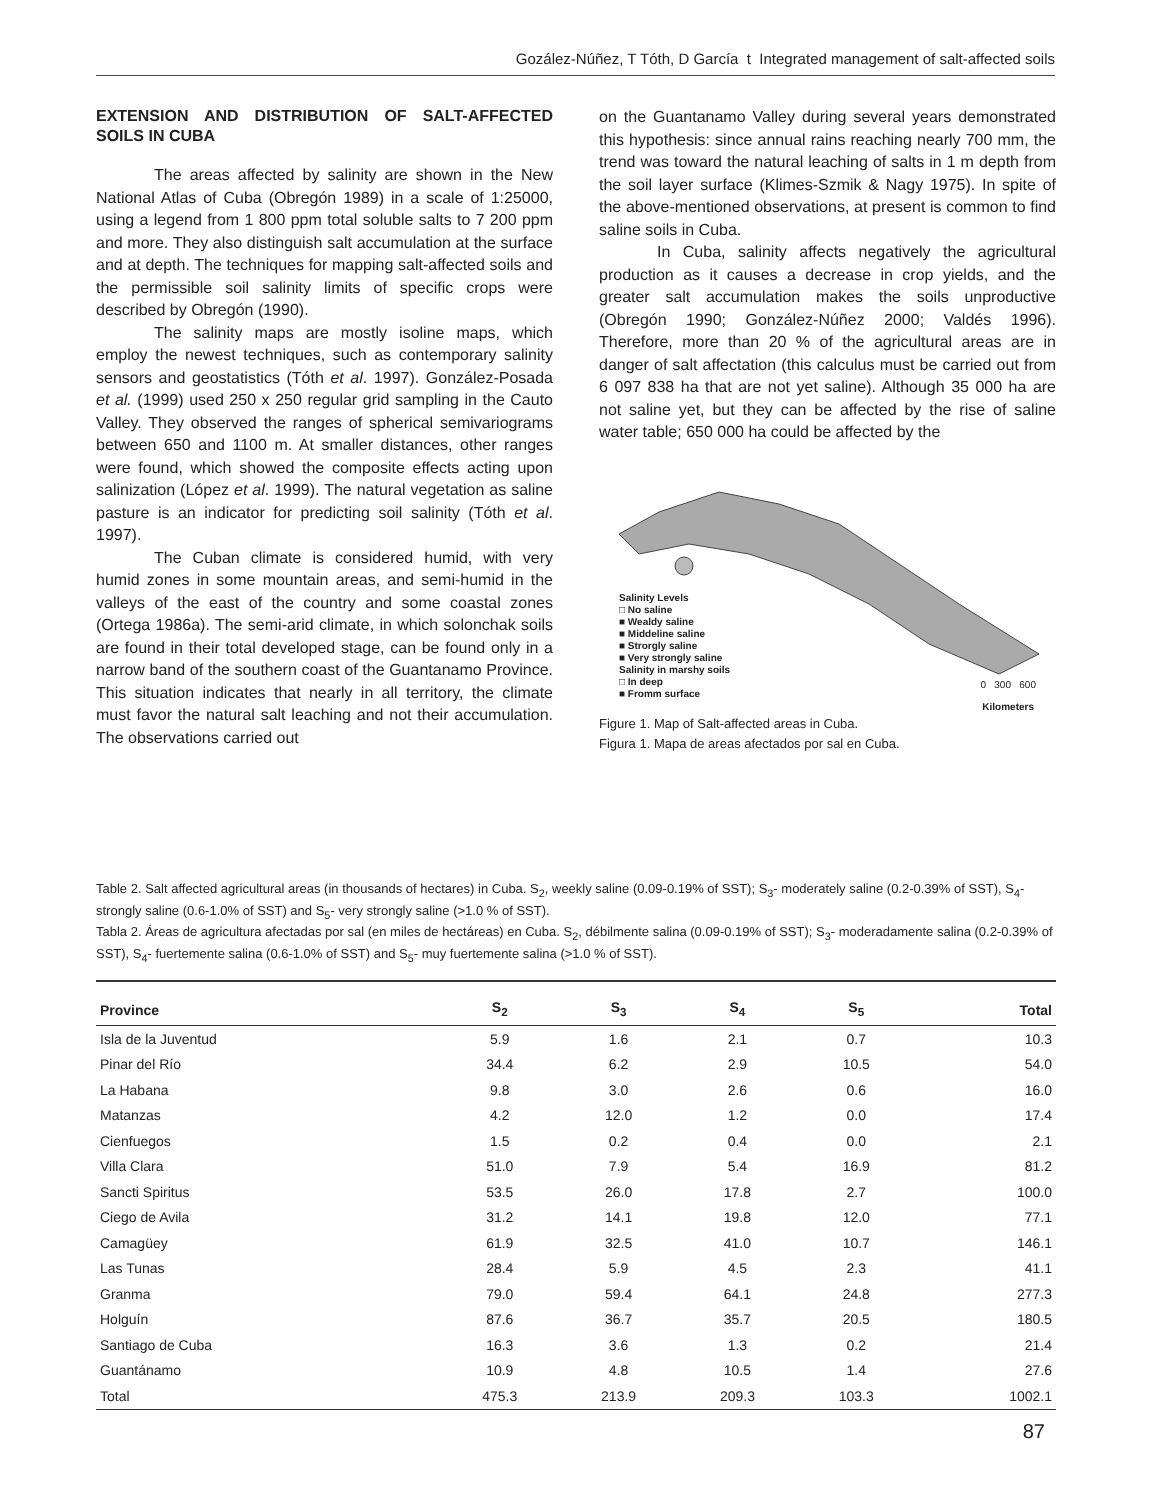Gozález-Núñez, T Tóth, D García t Integrated management of salt-affected soils
EXTENSION AND DISTRIBUTION OF SALT-AFFECTED SOILS IN CUBA
The areas affected by salinity are shown in the New National Atlas of Cuba (Obregón 1989) in a scale of 1:25000, using a legend from 1 800 ppm total soluble salts to 7 200 ppm and more. They also distinguish salt accumulation at the surface and at depth. The techniques for mapping salt-affected soils and the permissible soil salinity limits of specific crops were described by Obregón (1990).
The salinity maps are mostly isoline maps, which employ the newest techniques, such as contemporary salinity sensors and geostatistics (Tóth et al. 1997). González-Posada et al. (1999) used 250 x 250 regular grid sampling in the Cauto Valley. They observed the ranges of spherical semivariograms between 650 and 1100 m. At smaller distances, other ranges were found, which showed the composite effects acting upon salinization (López et al. 1999). The natural vegetation as saline pasture is an indicator for predicting soil salinity (Tóth et al. 1997).
The Cuban climate is considered humid, with very humid zones in some mountain areas, and semi-humid in the valleys of the east of the country and some coastal zones (Ortega 1986a). The semi-arid climate, in which solonchak soils are found in their total developed stage, can be found only in a narrow band of the southern coast of the Guantanamo Province. This situation indicates that nearly in all territory, the climate must favor the natural salt leaching and not their accumulation. The observations carried out
on the Guantanamo Valley during several years demonstrated this hypothesis: since annual rains reaching nearly 700 mm, the trend was toward the natural leaching of salts in 1 m depth from the soil layer surface (Klimes-Szmik & Nagy 1975). In spite of the above-mentioned observations, at present is common to find saline soils in Cuba.
In Cuba, salinity affects negatively the agricultural production as it causes a decrease in crop yields, and the greater salt accumulation makes the soils unproductive (Obregón 1990; González-Núñez 2000; Valdés 1996). Therefore, more than 20 % of the agricultural areas are in danger of salt affectation (this calculus must be carried out from 6 097 838 ha that are not yet saline). Although 35 000 ha are not saline yet, but they can be affected by the rise of saline water table; 650 000 ha could be affected by the
Salinity Levels
□ No saline
■ Wealdy saline
■ Middeline saline
■ Strorgly saline
■ Very strongly saline
Salinity in marshy soils
□ In deep
■ Fromm surface
0 300 600
Kilometers
Figure 1. Map of Salt-affected areas in Cuba.
Figura 1. Mapa de areas afectados por sal en Cuba.
Table 2. Salt affected agricultural areas (in thousands of hectares) in Cuba. S<sub>2</sub>, weekly saline (0.09-0.19% of SST); S<sub>3</sub>- moderately saline (0.2-0.39% of SST), S<sub>4</sub>- strongly saline (0.6-1.0% of SST) and S<sub>5</sub>- very strongly saline (>1.0 % of SST).
Tabla 2. Áreas de agricultura afectadas por sal (en miles de hectáreas) en Cuba. S<sub>2</sub>, débilmente salina (0.09-0.19% of SST); S<sub>3</sub>- moderadamente salina (0.2-0.39% of SST), S<sub>4</sub>- fuertemente salina (0.6-1.0% of SST) and S<sub>5</sub>- muy fuertemente salina (>1.0 % of SST).
| Province | S<sub>2</sub> | S<sub>3</sub> | S<sub>4</sub> | S<sub>5</sub> | Total |
| --- | --- | --- | --- | --- | --- |
| Isla de la Juventud | 5.9 | 1.6 | 2.1 | 0.7 | 10.3 |
| Pinar del Río | 34.4 | 6.2 | 2.9 | 10.5 | 54.0 |
| La Habana | 9.8 | 3.0 | 2.6 | 0.6 | 16.0 |
| Matanzas | 4.2 | 12.0 | 1.2 | 0.0 | 17.4 |
| Cienfuegos | 1.5 | 0.2 | 0.4 | 0.0 | 2.1 |
| Villa Clara | 51.0 | 7.9 | 5.4 | 16.9 | 81.2 |
| Sancti Spiritus | 53.5 | 26.0 | 17.8 | 2.7 | 100.0 |
| Ciego de Avila | 31.2 | 14.1 | 19.8 | 12.0 | 77.1 |
| Camagüey | 61.9 | 32.5 | 41.0 | 10.7 | 146.1 |
| Las Tunas | 28.4 | 5.9 | 4.5 | 2.3 | 41.1 |
| Granma | 79.0 | 59.4 | 64.1 | 24.8 | 277.3 |
| Holguín | 87.6 | 36.7 | 35.7 | 20.5 | 180.5 |
| Santiago de Cuba | 16.3 | 3.6 | 1.3 | 0.2 | 21.4 |
| Guantánamo | 10.9 | 4.8 | 10.5 | 1.4 | 27.6 |
| Total | 475.3 | 213.9 | 209.3 | 103.3 | 1002.1 |
87